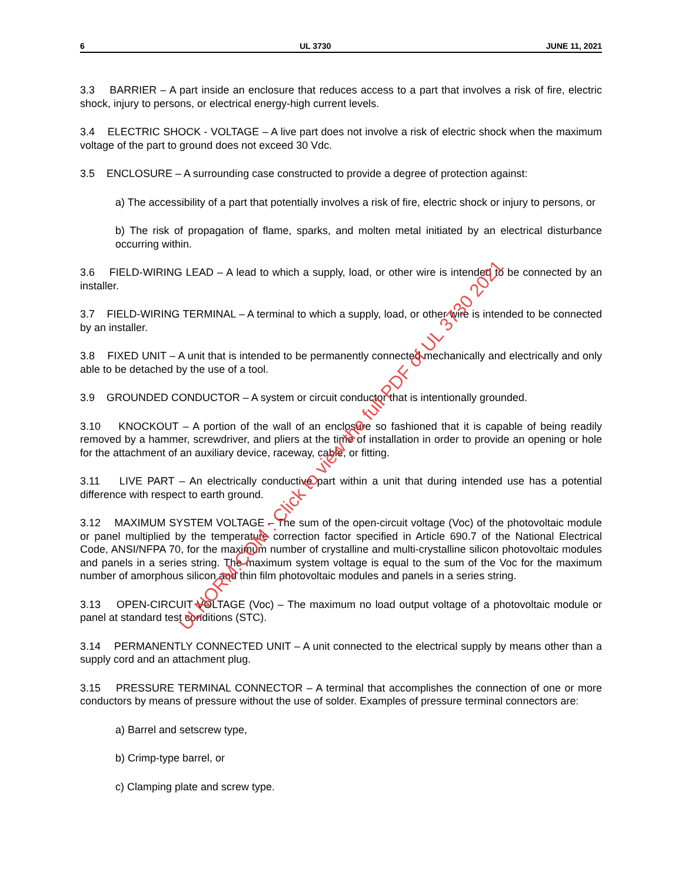6 UL 3730 JUNE 11, 2021
3.3 BARRIER – A part inside an enclosure that reduces access to a part that involves a risk of fire, electric shock, injury to persons, or electrical energy-high current levels.
3.4 ELECTRIC SHOCK - VOLTAGE – A live part does not involve a risk of electric shock when the maximum voltage of the part to ground does not exceed 30 Vdc.
3.5 ENCLOSURE – A surrounding case constructed to provide a degree of protection against:
a) The accessibility of a part that potentially involves a risk of fire, electric shock or injury to persons, or
b) The risk of propagation of flame, sparks, and molten metal initiated by an electrical disturbance occurring within.
3.6 FIELD-WIRING LEAD – A lead to which a supply, load, or other wire is intended to be connected by an installer.
3.7 FIELD-WIRING TERMINAL – A terminal to which a supply, load, or other wire is intended to be connected by an installer.
3.8 FIXED UNIT – A unit that is intended to be permanently connected mechanically and electrically and only able to be detached by the use of a tool.
3.9 GROUNDED CONDUCTOR – A system or circuit conductor that is intentionally grounded.
3.10 KNOCKOUT – A portion of the wall of an enclosure so fashioned that it is capable of being readily removed by a hammer, screwdriver, and pliers at the time of installation in order to provide an opening or hole for the attachment of an auxiliary device, raceway, cable, or fitting.
3.11 LIVE PART – An electrically conductive part within a unit that during intended use has a potential difference with respect to earth ground.
3.12 MAXIMUM SYSTEM VOLTAGE – The sum of the open-circuit voltage (Voc) of the photovoltaic module or panel multiplied by the temperature correction factor specified in Article 690.7 of the National Electrical Code, ANSI/NFPA 70, for the maximum number of crystalline and multi-crystalline silicon photovoltaic modules and panels in a series string. The maximum system voltage is equal to the sum of the Voc for the maximum number of amorphous silicon and thin film photovoltaic modules and panels in a series string.
3.13 OPEN-CIRCUIT VOLTAGE (Voc) – The maximum no load output voltage of a photovoltaic module or panel at standard test conditions (STC).
3.14 PERMANENTLY CONNECTED UNIT – A unit connected to the electrical supply by means other than a supply cord and an attachment plug.
3.15 PRESSURE TERMINAL CONNECTOR – A terminal that accomplishes the connection of one or more conductors by means of pressure without the use of solder. Examples of pressure terminal connectors are:
a) Barrel and setscrew type,
b) Crimp-type barrel, or
c) Clamping plate and screw type.
ULNORM.COM : Click to view the full PDF of UL 3730 2021